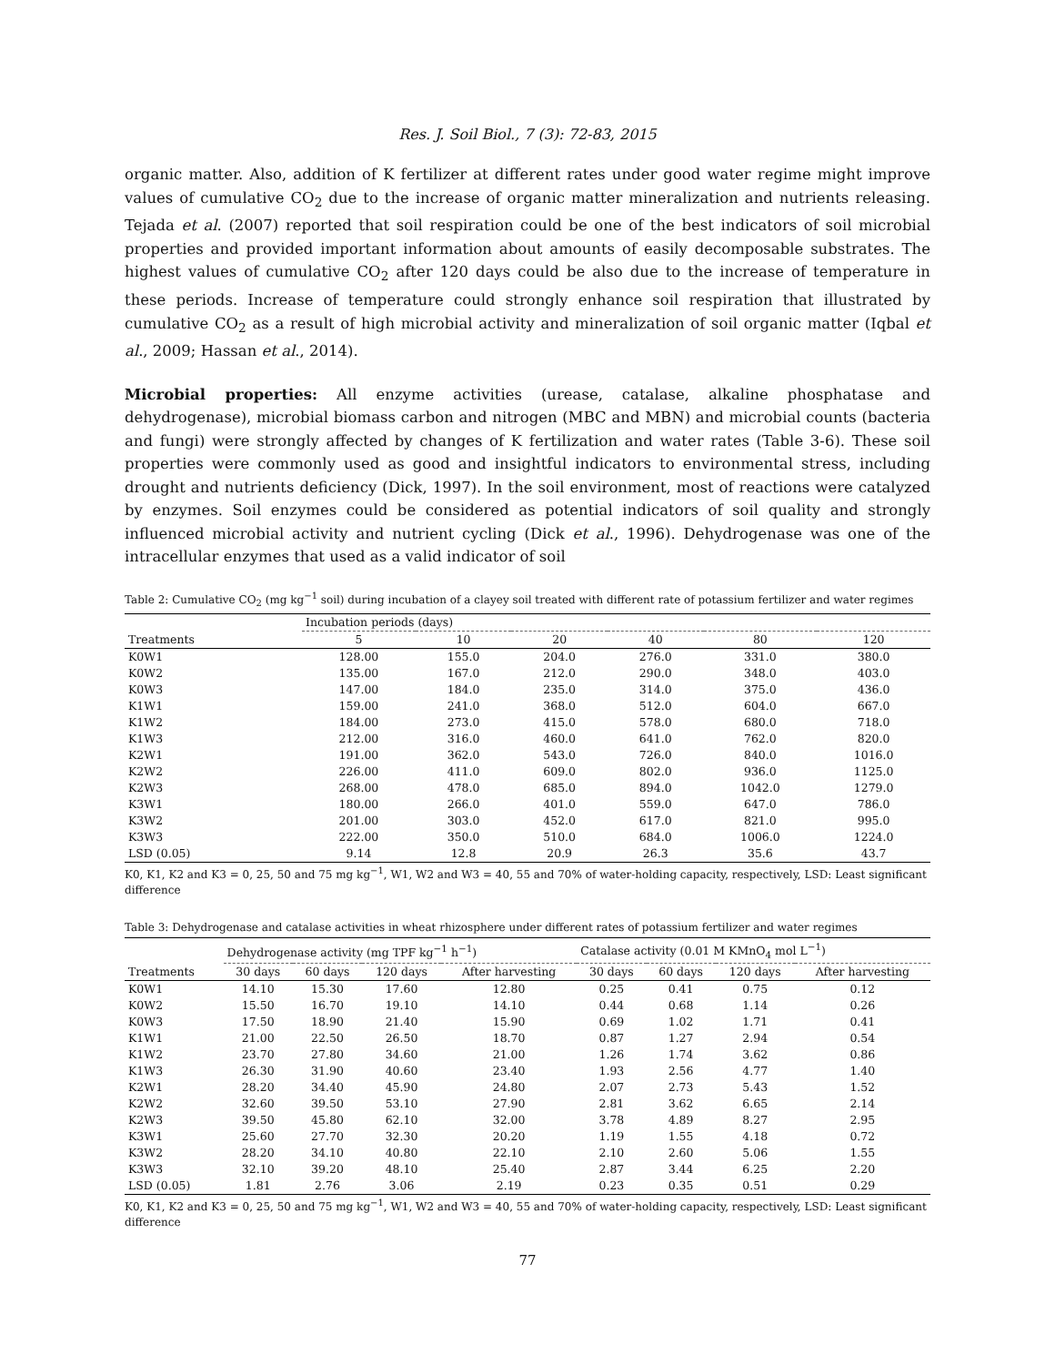Res. J. Soil Biol., 7 (3): 72-83, 2015
organic matter. Also, addition of K fertilizer at different rates under good water regime might improve values of cumulative CO<sub>2</sub> due to the increase of organic matter mineralization and nutrients releasing. Tejada et al. (2007) reported that soil respiration could be one of the best indicators of soil microbial properties and provided important information about amounts of easily decomposable substrates. The highest values of cumulative CO<sub>2</sub> after 120 days could be also due to the increase of temperature in these periods. Increase of temperature could strongly enhance soil respiration that illustrated by cumulative CO<sub>2</sub> as a result of high microbial activity and mineralization of soil organic matter (Iqbal et al., 2009; Hassan et al., 2014).
Microbial properties: All enzyme activities (urease, catalase, alkaline phosphatase and dehydrogenase), microbial biomass carbon and nitrogen (MBC and MBN) and microbial counts (bacteria and fungi) were strongly affected by changes of K fertilization and water rates (Table 3-6). These soil properties were commonly used as good and insightful indicators to environmental stress, including drought and nutrients deficiency (Dick, 1997). In the soil environment, most of reactions were catalyzed by enzymes. Soil enzymes could be considered as potential indicators of soil quality and strongly influenced microbial activity and nutrient cycling (Dick et al., 1996). Dehydrogenase was one of the intracellular enzymes that used as a valid indicator of soil
Table 2: Cumulative CO<sub>2</sub> (mg kg<sup>−1</sup> soil) during incubation of a clayey soil treated with different rate of potassium fertilizer and water regimes
| | Incubation periods (days) | | | | | |
| --- | --- | --- | --- | --- | --- | --- |
| Treatments | 5 | 10 | 20 | 40 | 80 | 120 |
| K0W1 | 128.00 | 155.0 | 204.0 | 276.0 | 331.0 | 380.0 |
| K0W2 | 135.00 | 167.0 | 212.0 | 290.0 | 348.0 | 403.0 |
| K0W3 | 147.00 | 184.0 | 235.0 | 314.0 | 375.0 | 436.0 |
| K1W1 | 159.00 | 241.0 | 368.0 | 512.0 | 604.0 | 667.0 |
| K1W2 | 184.00 | 273.0 | 415.0 | 578.0 | 680.0 | 718.0 |
| K1W3 | 212.00 | 316.0 | 460.0 | 641.0 | 762.0 | 820.0 |
| K2W1 | 191.00 | 362.0 | 543.0 | 726.0 | 840.0 | 1016.0 |
| K2W2 | 226.00 | 411.0 | 609.0 | 802.0 | 936.0 | 1125.0 |
| K2W3 | 268.00 | 478.0 | 685.0 | 894.0 | 1042.0 | 1279.0 |
| K3W1 | 180.00 | 266.0 | 401.0 | 559.0 | 647.0 | 786.0 |
| K3W2 | 201.00 | 303.0 | 452.0 | 617.0 | 821.0 | 995.0 |
| K3W3 | 222.00 | 350.0 | 510.0 | 684.0 | 1006.0 | 1224.0 |
| LSD (0.05) | 9.14 | 12.8 | 20.9 | 26.3 | 35.6 | 43.7 |
K0, K1, K2 and K3 = 0, 25, 50 and 75 mg kg<sup>−1</sup>, W1, W2 and W3 = 40, 55 and 70% of water-holding capacity, respectively, LSD: Least significant difference
Table 3: Dehydrogenase and catalase activities in wheat rhizosphere under different rates of potassium fertilizer and water regimes
| | Dehydrogenase activity (mg TPF kg<sup>−1</sup> h<sup>−1</sup>) | | | | Catalase activity (0.01 M KMnO<sub>4</sub> mol L<sup>−1</sup>) | | | |
| --- | --- | --- | --- | --- | --- | --- | --- | --- |
| Treatments | 30 days | 60 days | 120 days | After harvesting | 30 days | 60 days | 120 days | After harvesting |
| K0W1 | 14.10 | 15.30 | 17.60 | 12.80 | 0.25 | 0.41 | 0.75 | 0.12 |
| K0W2 | 15.50 | 16.70 | 19.10 | 14.10 | 0.44 | 0.68 | 1.14 | 0.26 |
| K0W3 | 17.50 | 18.90 | 21.40 | 15.90 | 0.69 | 1.02 | 1.71 | 0.41 |
| K1W1 | 21.00 | 22.50 | 26.50 | 18.70 | 0.87 | 1.27 | 2.94 | 0.54 |
| K1W2 | 23.70 | 27.80 | 34.60 | 21.00 | 1.26 | 1.74 | 3.62 | 0.86 |
| K1W3 | 26.30 | 31.90 | 40.60 | 23.40 | 1.93 | 2.56 | 4.77 | 1.40 |
| K2W1 | 28.20 | 34.40 | 45.90 | 24.80 | 2.07 | 2.73 | 5.43 | 1.52 |
| K2W2 | 32.60 | 39.50 | 53.10 | 27.90 | 2.81 | 3.62 | 6.65 | 2.14 |
| K2W3 | 39.50 | 45.80 | 62.10 | 32.00 | 3.78 | 4.89 | 8.27 | 2.95 |
| K3W1 | 25.60 | 27.70 | 32.30 | 20.20 | 1.19 | 1.55 | 4.18 | 0.72 |
| K3W2 | 28.20 | 34.10 | 40.80 | 22.10 | 2.10 | 2.60 | 5.06 | 1.55 |
| K3W3 | 32.10 | 39.20 | 48.10 | 25.40 | 2.87 | 3.44 | 6.25 | 2.20 |
| LSD (0.05) | 1.81 | 2.76 | 3.06 | 2.19 | 0.23 | 0.35 | 0.51 | 0.29 |
K0, K1, K2 and K3 = 0, 25, 50 and 75 mg kg<sup>−1</sup>, W1, W2 and W3 = 40, 55 and 70% of water-holding capacity, respectively, LSD: Least significant difference
77